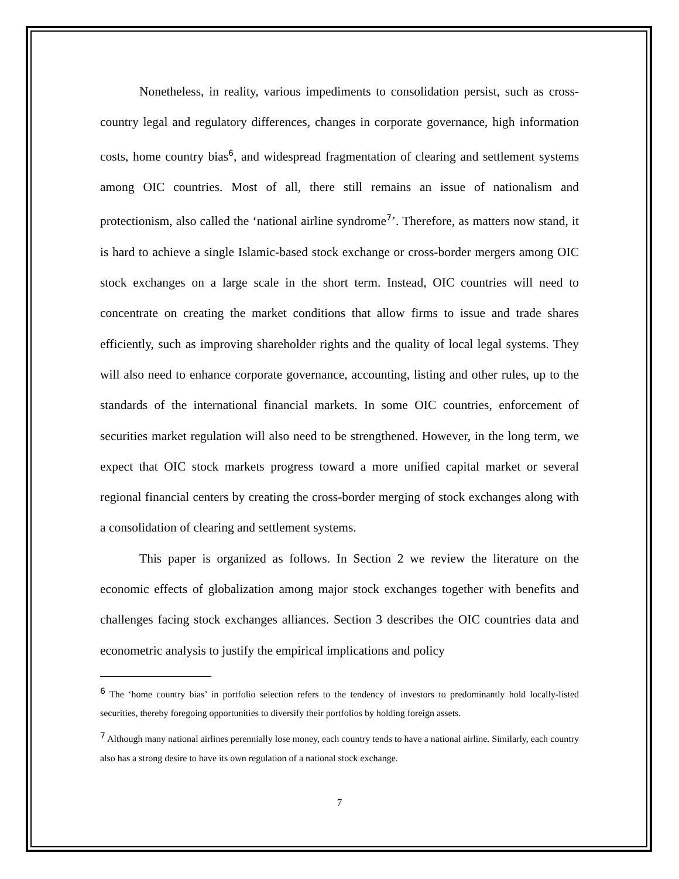Nonetheless, in reality, various impediments to consolidation persist, such as cross-country legal and regulatory differences, changes in corporate governance, high information costs, home country bias<sup>6</sup>, and widespread fragmentation of clearing and settlement systems among OIC countries. Most of all, there still remains an issue of nationalism and protectionism, also called the ‘national airline syndrome<sup>7</sup>’. Therefore, as matters now stand, it is hard to achieve a single Islamic-based stock exchange or cross-border mergers among OIC stock exchanges on a large scale in the short term. Instead, OIC countries will need to concentrate on creating the market conditions that allow firms to issue and trade shares efficiently, such as improving shareholder rights and the quality of local legal systems. They will also need to enhance corporate governance, accounting, listing and other rules, up to the standards of the international financial markets. In some OIC countries, enforcement of securities market regulation will also need to be strengthened. However, in the long term, we expect that OIC stock markets progress toward a more unified capital market or several regional financial centers by creating the cross-border merging of stock exchanges along with a consolidation of clearing and settlement systems.
This paper is organized as follows. In Section 2 we review the literature on the economic effects of globalization among major stock exchanges together with benefits and challenges facing stock exchanges alliances. Section 3 describes the OIC countries data and econometric analysis to justify the empirical implications and policy
<sup>6</sup> The ‘home country bias’ in portfolio selection refers to the tendency of investors to predominantly hold locally-listed securities, thereby foregoing opportunities to diversify their portfolios by holding foreign assets.
<sup>7</sup> Although many national airlines perennially lose money, each country tends to have a national airline. Similarly, each country also has a strong desire to have its own regulation of a national stock exchange.
7